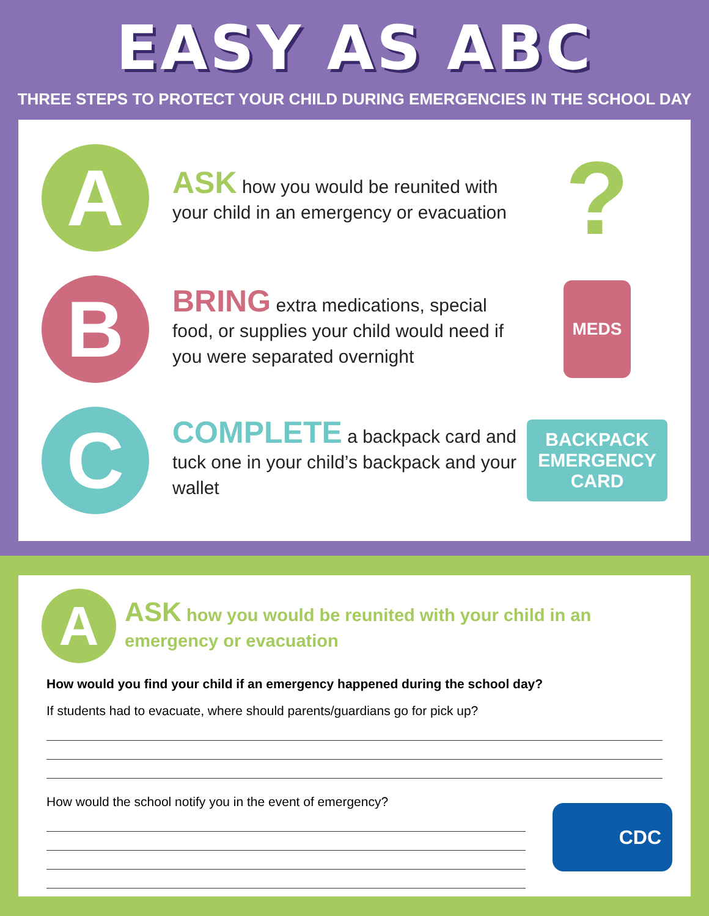EASY AS ABC
THREE STEPS TO PROTECT YOUR CHILD DURING EMERGENCIES IN THE SCHOOL DAY
A
ASK how you would be reunited with your child in an emergency or evacuation
?
B
BRING extra medications, special food, or supplies your child would need if you were separated overnight
MEDS
C
COMPLETE a backpack card and tuck one in your child’s backpack and your wallet
BACKPACK
EMERGENCY
CARD
A
ASK how you would be reunited with your child in an emergency or evacuation
How would you find your child if an emergency happened during the school day?
If students had to evacuate, where should parents/guardians go for pick up?
How would the school notify you in the event of emergency?
CDC